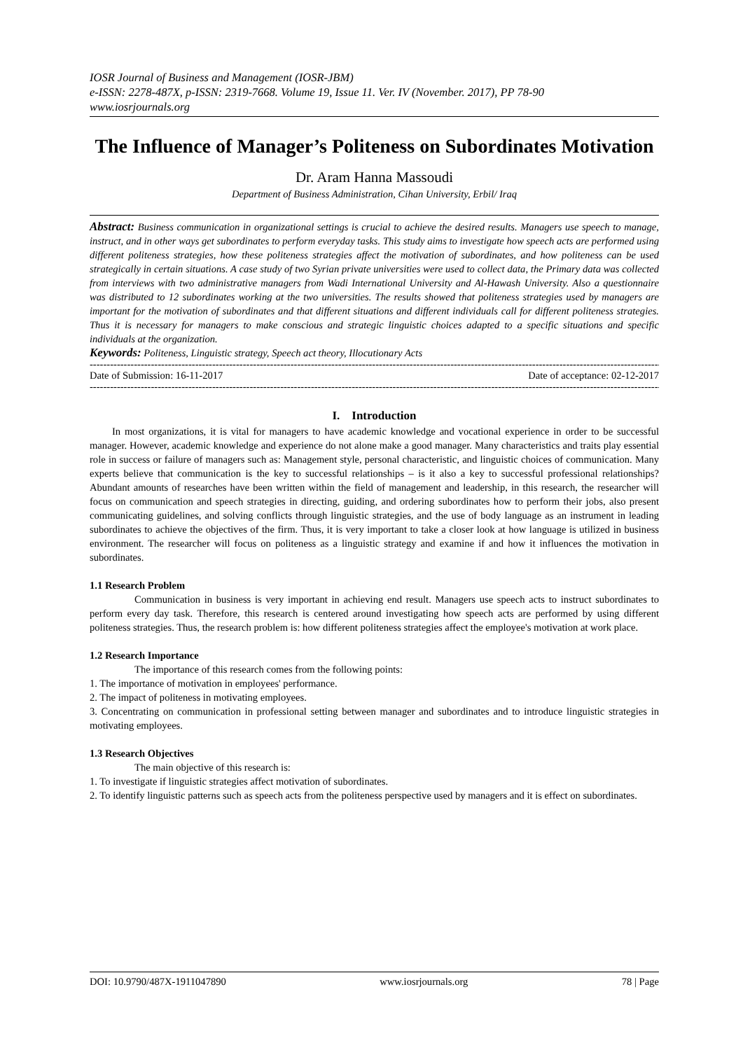IOSR Journal of Business and Management (IOSR-JBM)
e-ISSN: 2278-487X, p-ISSN: 2319-7668. Volume 19, Issue 11. Ver. IV (November. 2017), PP 78-90
www.iosrjournals.org
The Influence of Manager’s Politeness on Subordinates Motivation
Dr. Aram Hanna Massoudi
Department of Business Administration, Cihan University, Erbil/ Iraq
Abstract: Business communication in organizational settings is crucial to achieve the desired results. Managers use speech to manage, instruct, and in other ways get subordinates to perform everyday tasks. This study aims to investigate how speech acts are performed using different politeness strategies, how these politeness strategies affect the motivation of subordinates, and how politeness can be used strategically in certain situations. A case study of two Syrian private universities were used to collect data, the Primary data was collected from interviews with two administrative managers from Wadi International University and Al-Hawash University. Also a questionnaire was distributed to 12 subordinates working at the two universities. The results showed that politeness strategies used by managers are important for the motivation of subordinates and that different situations and different individuals call for different politeness strategies. Thus it is necessary for managers to make conscious and strategic linguistic choices adapted to a specific situations and specific individuals at the organization.
Keywords: Politeness, Linguistic strategy, Speech act theory, Illocutionary Acts
--------------------------------------------------------------------------------------------------------------------------------------------------------------------------
Date of Submission: 16-11-2017 Date of acceptance: 02-12-2017
--------------------------------------------------------------------------------------------------------------------------------------------------------------------------
I. Introduction
In most organizations, it is vital for managers to have academic knowledge and vocational experience in order to be successful manager. However, academic knowledge and experience do not alone make a good manager. Many characteristics and traits play essential role in success or failure of managers such as: Management style, personal characteristic, and linguistic choices of communication. Many experts believe that communication is the key to successful relationships – is it also a key to successful professional relationships? Abundant amounts of researches have been written within the field of management and leadership, in this research, the researcher will focus on communication and speech strategies in directing, guiding, and ordering subordinates how to perform their jobs, also present communicating guidelines, and solving conflicts through linguistic strategies, and the use of body language as an instrument in leading subordinates to achieve the objectives of the firm. Thus, it is very important to take a closer look at how language is utilized in business environment. The researcher will focus on politeness as a linguistic strategy and examine if and how it influences the motivation in subordinates.
1.1 Research Problem
Communication in business is very important in achieving end result. Managers use speech acts to instruct subordinates to perform every day task. Therefore, this research is centered around investigating how speech acts are performed by using different politeness strategies. Thus, the research problem is: how different politeness strategies affect the employee's motivation at work place.
1.2 Research Importance
The importance of this research comes from the following points:
1. The importance of motivation in employees' performance.
2. The impact of politeness in motivating employees.
3. Concentrating on communication in professional setting between manager and subordinates and to introduce linguistic strategies in motivating employees.
1.3 Research Objectives
The main objective of this research is:
1. To investigate if linguistic strategies affect motivation of subordinates.
2. To identify linguistic patterns such as speech acts from the politeness perspective used by managers and it is effect on subordinates.
DOI: 10.9790/487X-1911047890 www.iosrjournals.org 78 | Page